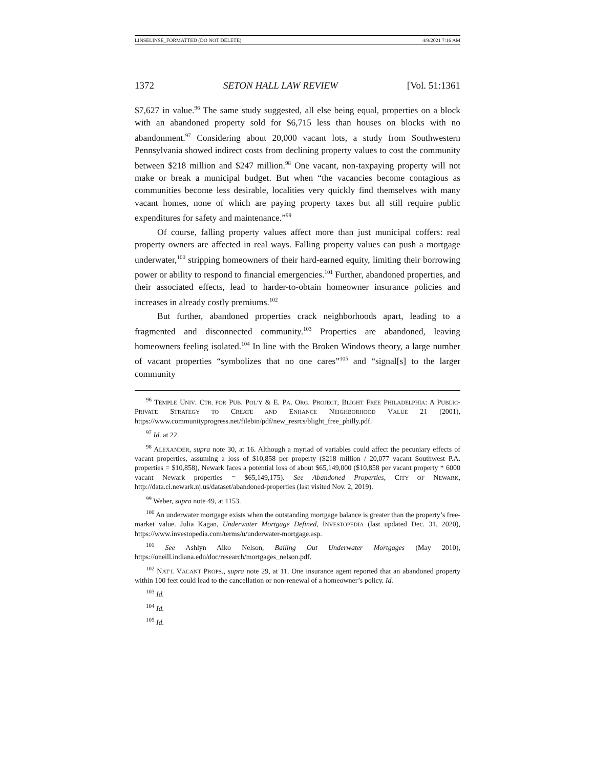LINSELINSE_FORMATTED (DO NOT DELETE) 4/9/2021 7:16 AM
1372 SETON HALL LAW REVIEW [Vol. 51:1361
$7,627 in value.<sup>96</sup> The same study suggested, all else being equal, properties on a block with an abandoned property sold for $6,715 less than houses on blocks with no abandonment.<sup>97</sup> Considering about 20,000 vacant lots, a study from Southwestern Pennsylvania showed indirect costs from declining property values to cost the community between $218 million and $247 million.<sup>98</sup> One vacant, non-taxpaying property will not make or break a municipal budget. But when “the vacancies become contagious as communities become less desirable, localities very quickly find themselves with many vacant homes, none of which are paying property taxes but all still require public expenditures for safety and maintenance.”<sup>99</sup>
Of course, falling property values affect more than just municipal coffers: real property owners are affected in real ways. Falling property values can push a mortgage underwater,<sup>100</sup> stripping homeowners of their hard-earned equity, limiting their borrowing power or ability to respond to financial emergencies.<sup>101</sup> Further, abandoned properties, and their associated effects, lead to harder-to-obtain homeowner insurance policies and increases in already costly premiums.<sup>102</sup>
But further, abandoned properties crack neighborhoods apart, leading to a fragmented and disconnected community.<sup>103</sup> Properties are abandoned, leaving homeowners feeling isolated.<sup>104</sup> In line with the Broken Windows theory, a large number of vacant properties “symbolizes that no one cares”<sup>105</sup> and “signal[s] to the larger community
<sup>96</sup> TEMPLE UNIV. CTR. FOR PUB. POL’Y & E. PA. ORG. PROJECT, BLIGHT FREE PHILADELPHIA: A PUBLIC-PRIVATE STRATEGY TO CREATE AND ENHANCE NEIGHBORHOOD VALUE 21 (2001), https://www.communityprogress.net/filebin/pdf/new_resrcs/blight_free_philly.pdf.
<sup>97</sup> Id. at 22.
<sup>98</sup> ALEXANDER, supra note 30, at 16. Although a myriad of variables could affect the pecuniary effects of vacant properties, assuming a loss of $10,858 per property ($218 million / 20,077 vacant Southwest P.A. properties = $10,858), Newark faces a potential loss of about $65,149,000 ($10,858 per vacant property * 6000 vacant Newark properties = $65,149,175). See Abandoned Properties, CITY OF NEWARK, http://data.ci.newark.nj.us/dataset/abandoned-properties (last visited Nov. 2, 2019).
<sup>99</sup> Weber, supra note 49, at 1153.
<sup>100</sup> An underwater mortgage exists when the outstanding mortgage balance is greater than the property’s free-market value. Julia Kagan, Underwater Mortgage Defined, INVESTOPEDIA (last updated Dec. 31, 2020), https://www.investopedia.com/terms/u/underwater-mortgage.asp.
<sup>101</sup> See Ashlyn Aiko Nelson, Bailing Out Underwater Mortgages (May 2010), https://oneill.indiana.edu/doc/research/mortgages_nelson.pdf.
<sup>102</sup> NAT’L VACANT PROPS., supra note 29, at 11. One insurance agent reported that an abandoned property within 100 feet could lead to the cancellation or non-renewal of a homeowner’s policy. Id.
<sup>103</sup> Id.
<sup>104</sup> Id.
<sup>105</sup> Id.